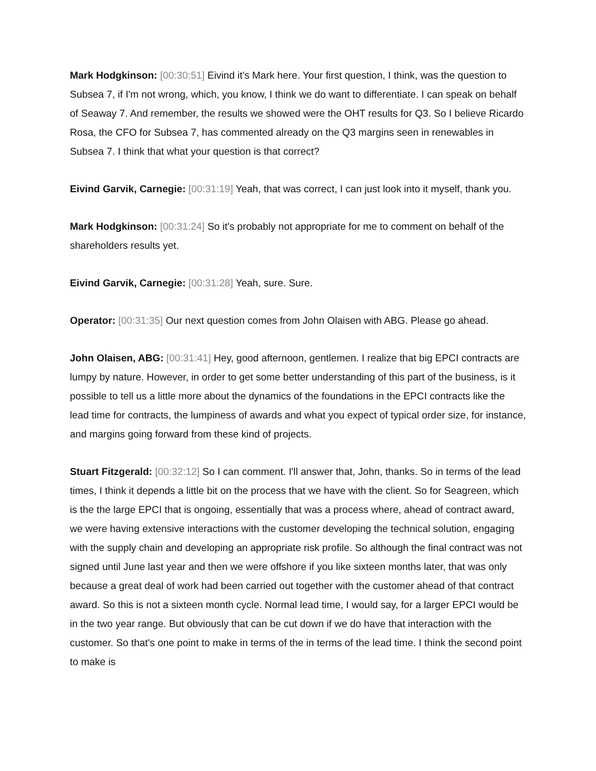Mark Hodgkinson: [00:30:51] Eivind it's Mark here. Your first question, I think, was the question to Subsea 7, if I'm not wrong, which, you know, I think we do want to differentiate. I can speak on behalf of Seaway 7. And remember, the results we showed were the OHT results for Q3. So I believe Ricardo Rosa, the CFO for Subsea 7, has commented already on the Q3 margins seen in renewables in Subsea 7. I think that what your question is that correct?
Eivind Garvik, Carnegie: [00:31:19] Yeah, that was correct, I can just look into it myself, thank you.
Mark Hodgkinson: [00:31:24] So it's probably not appropriate for me to comment on behalf of the shareholders results yet.
Eivind Garvik, Carnegie: [00:31:28] Yeah, sure. Sure.
Operator: [00:31:35] Our next question comes from John Olaisen with ABG. Please go ahead.
John Olaisen, ABG: [00:31:41] Hey, good afternoon, gentlemen. I realize that big EPCI contracts are lumpy by nature. However, in order to get some better understanding of this part of the business, is it possible to tell us a little more about the dynamics of the foundations in the EPCI contracts like the lead time for contracts, the lumpiness of awards and what you expect of typical order size, for instance, and margins going forward from these kind of projects.
Stuart Fitzgerald: [00:32:12] So I can comment. I'll answer that, John, thanks. So in terms of the lead times, I think it depends a little bit on the process that we have with the client. So for Seagreen, which is the the large EPCI that is ongoing, essentially that was a process where, ahead of contract award, we were having extensive interactions with the customer developing the technical solution, engaging with the supply chain and developing an appropriate risk profile. So although the final contract was not signed until June last year and then we were offshore if you like sixteen months later, that was only because a great deal of work had been carried out together with the customer ahead of that contract award. So this is not a sixteen month cycle. Normal lead time, I would say, for a larger EPCI would be in the two year range. But obviously that can be cut down if we do have that interaction with the customer. So that's one point to make in terms of the in terms of the lead time. I think the second point to make is